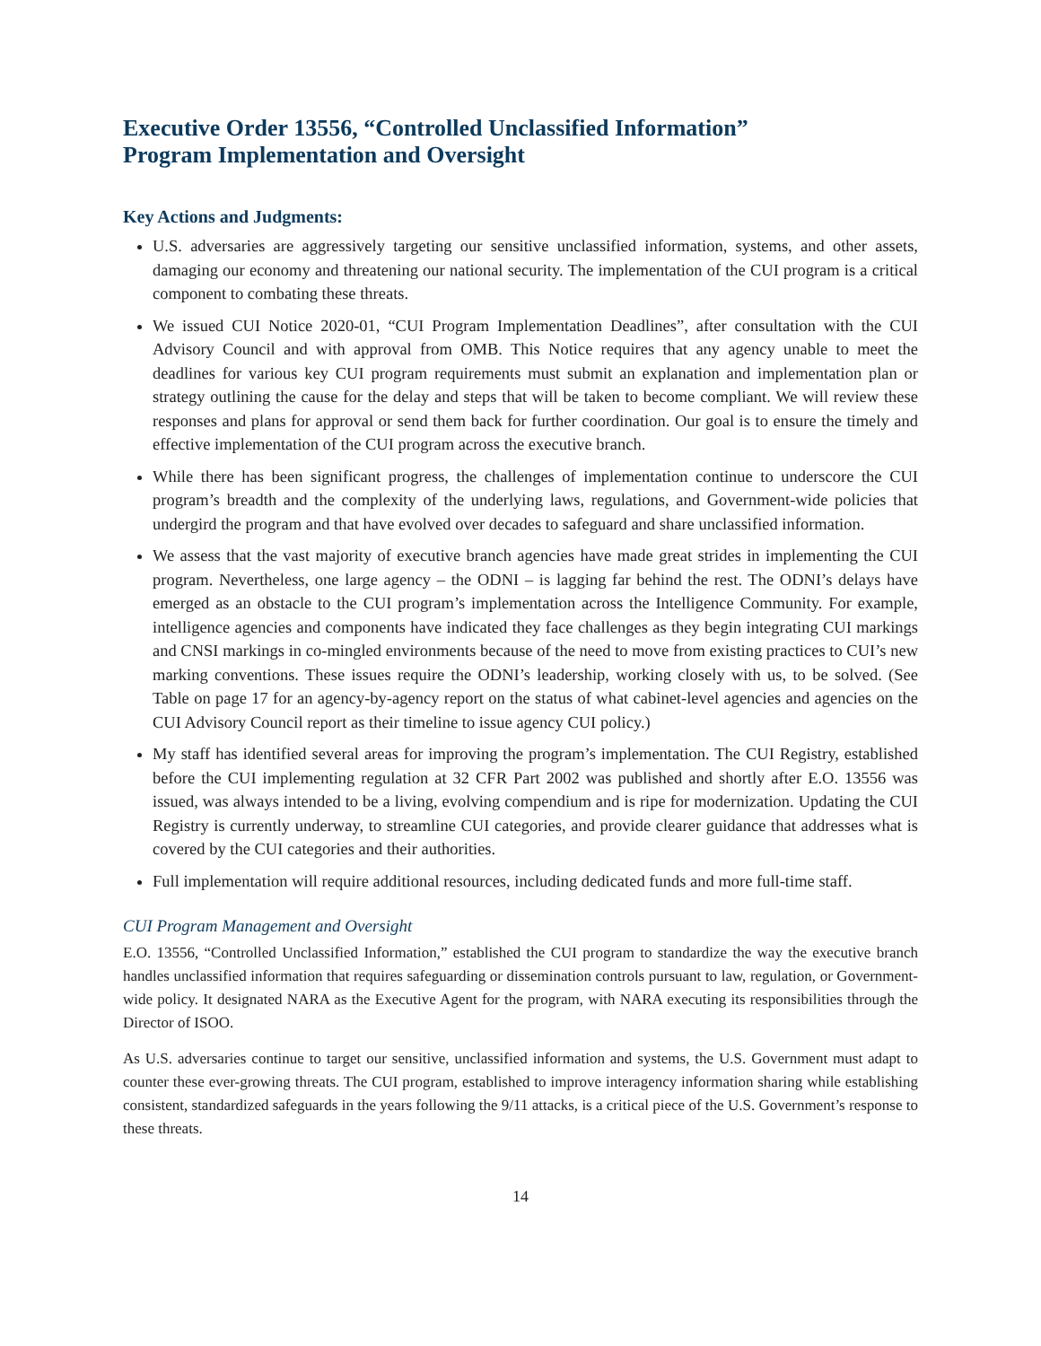Executive Order 13556, “Controlled Unclassified Information”
Program Implementation and Oversight
Key Actions and Judgments:
U.S. adversaries are aggressively targeting our sensitive unclassified information, systems, and other assets, damaging our economy and threatening our national security. The implementation of the CUI program is a critical component to combating these threats.
We issued CUI Notice 2020-01, “CUI Program Implementation Deadlines”, after consultation with the CUI Advisory Council and with approval from OMB. This Notice requires that any agency unable to meet the deadlines for various key CUI program requirements must submit an explanation and implementation plan or strategy outlining the cause for the delay and steps that will be taken to become compliant. We will review these responses and plans for approval or send them back for further coordination. Our goal is to ensure the timely and effective implementation of the CUI program across the executive branch.
While there has been significant progress, the challenges of implementation continue to underscore the CUI program’s breadth and the complexity of the underlying laws, regulations, and Government-wide policies that undergird the program and that have evolved over decades to safeguard and share unclassified information.
We assess that the vast majority of executive branch agencies have made great strides in implementing the CUI program. Nevertheless, one large agency – the ODNI – is lagging far behind the rest. The ODNI’s delays have emerged as an obstacle to the CUI program’s implementation across the Intelligence Community. For example, intelligence agencies and components have indicated they face challenges as they begin integrating CUI markings and CNSI markings in co-mingled environments because of the need to move from existing practices to CUI’s new marking conventions. These issues require the ODNI’s leadership, working closely with us, to be solved. (See Table on page 17 for an agency-by-agency report on the status of what cabinet-level agencies and agencies on the CUI Advisory Council report as their timeline to issue agency CUI policy.)
My staff has identified several areas for improving the program’s implementation. The CUI Registry, established before the CUI implementing regulation at 32 CFR Part 2002 was published and shortly after E.O. 13556 was issued, was always intended to be a living, evolving compendium and is ripe for modernization. Updating the CUI Registry is currently underway, to streamline CUI categories, and provide clearer guidance that addresses what is covered by the CUI categories and their authorities.
Full implementation will require additional resources, including dedicated funds and more full-time staff.
CUI Program Management and Oversight
E.O. 13556, “Controlled Unclassified Information,” established the CUI program to standardize the way the executive branch handles unclassified information that requires safeguarding or dissemination controls pursuant to law, regulation, or Government-wide policy. It designated NARA as the Executive Agent for the program, with NARA executing its responsibilities through the Director of ISOO.
As U.S. adversaries continue to target our sensitive, unclassified information and systems, the U.S. Government must adapt to counter these ever-growing threats. The CUI program, established to improve interagency information sharing while establishing consistent, standardized safeguards in the years following the 9/11 attacks, is a critical piece of the U.S. Government’s response to these threats.
14